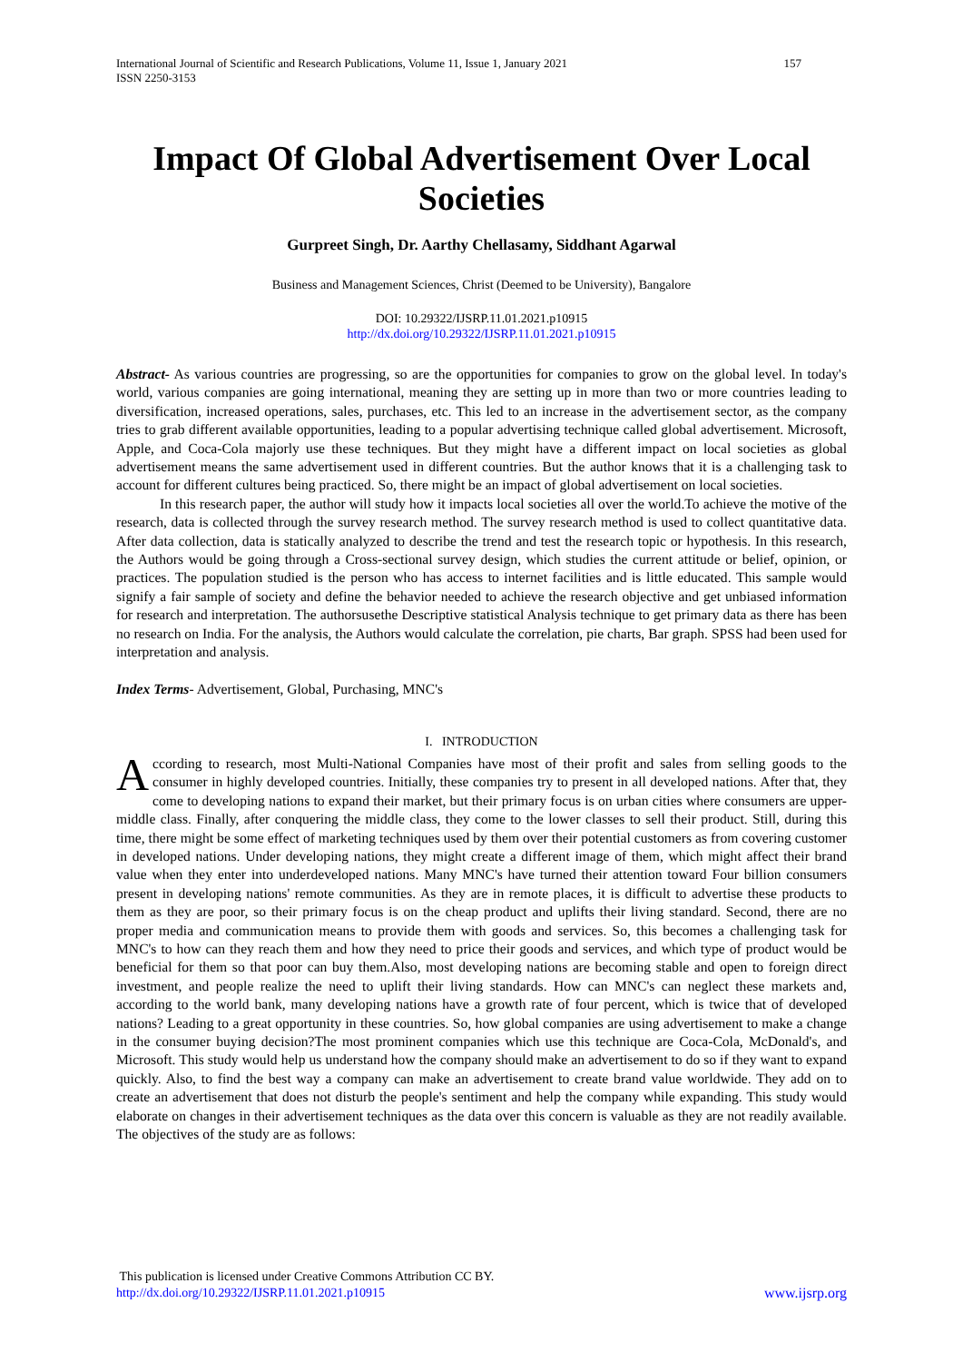International Journal of Scientific and Research Publications, Volume 11, Issue 1, January 2021
ISSN 2250-3153 157
Impact Of Global Advertisement Over Local Societies
Gurpreet Singh, Dr. Aarthy Chellasamy, Siddhant Agarwal
Business and Management Sciences, Christ (Deemed to be University), Bangalore
DOI: 10.29322/IJSRP.11.01.2021.p10915
http://dx.doi.org/10.29322/IJSRP.11.01.2021.p10915
Abstract- As various countries are progressing, so are the opportunities for companies to grow on the global level. In today's world, various companies are going international, meaning they are setting up in more than two or more countries leading to diversification, increased operations, sales, purchases, etc. This led to an increase in the advertisement sector, as the company tries to grab different available opportunities, leading to a popular advertising technique called global advertisement. Microsoft, Apple, and Coca-Cola majorly use these techniques. But they might have a different impact on local societies as global advertisement means the same advertisement used in different countries. But the author knows that it is a challenging task to account for different cultures being practiced. So, there might be an impact of global advertisement on local societies.
In this research paper, the author will study how it impacts local societies all over the world.To achieve the motive of the research, data is collected through the survey research method. The survey research method is used to collect quantitative data. After data collection, data is statically analyzed to describe the trend and test the research topic or hypothesis. In this research, the Authors would be going through a Cross-sectional survey design, which studies the current attitude or belief, opinion, or practices. The population studied is the person who has access to internet facilities and is little educated. This sample would signify a fair sample of society and define the behavior needed to achieve the research objective and get unbiased information for research and interpretation. The authorsusethe Descriptive statistical Analysis technique to get primary data as there has been no research on India. For the analysis, the Authors would calculate the correlation, pie charts, Bar graph. SPSS had been used for interpretation and analysis.
Index Terms- Advertisement, Global, Purchasing, MNC's
I. INTRODUCTION
According to research, most Multi-National Companies have most of their profit and sales from selling goods to the consumer in highly developed countries. Initially, these companies try to present in all developed nations. After that, they come to developing nations to expand their market, but their primary focus is on urban cities where consumers are upper-middle class. Finally, after conquering the middle class, they come to the lower classes to sell their product. Still, during this time, there might be some effect of marketing techniques used by them over their potential customers as from covering customer in developed nations. Under developing nations, they might create a different image of them, which might affect their brand value when they enter into underdeveloped nations. Many MNC's have turned their attention toward Four billion consumers present in developing nations' remote communities. As they are in remote places, it is difficult to advertise these products to them as they are poor, so their primary focus is on the cheap product and uplifts their living standard. Second, there are no proper media and communication means to provide them with goods and services. So, this becomes a challenging task for MNC's to how can they reach them and how they need to price their goods and services, and which type of product would be beneficial for them so that poor can buy them.Also, most developing nations are becoming stable and open to foreign direct investment, and people realize the need to uplift their living standards. How can MNC's can neglect these markets and, according to the world bank, many developing nations have a growth rate of four percent, which is twice that of developed nations? Leading to a great opportunity in these countries. So, how global companies are using advertisement to make a change in the consumer buying decision?The most prominent companies which use this technique are Coca-Cola, McDonald's, and Microsoft. This study would help us understand how the company should make an advertisement to do so if they want to expand quickly. Also, to find the best way a company can make an advertisement to create brand value worldwide. They add on to create an advertisement that does not disturb the people's sentiment and help the company while expanding. This study would elaborate on changes in their advertisement techniques as the data over this concern is valuable as they are not readily available. The objectives of the study are as follows:
This publication is licensed under Creative Commons Attribution CC BY.
http://dx.doi.org/10.29322/IJSRP.11.01.2021.p10915
www.ijsrp.org